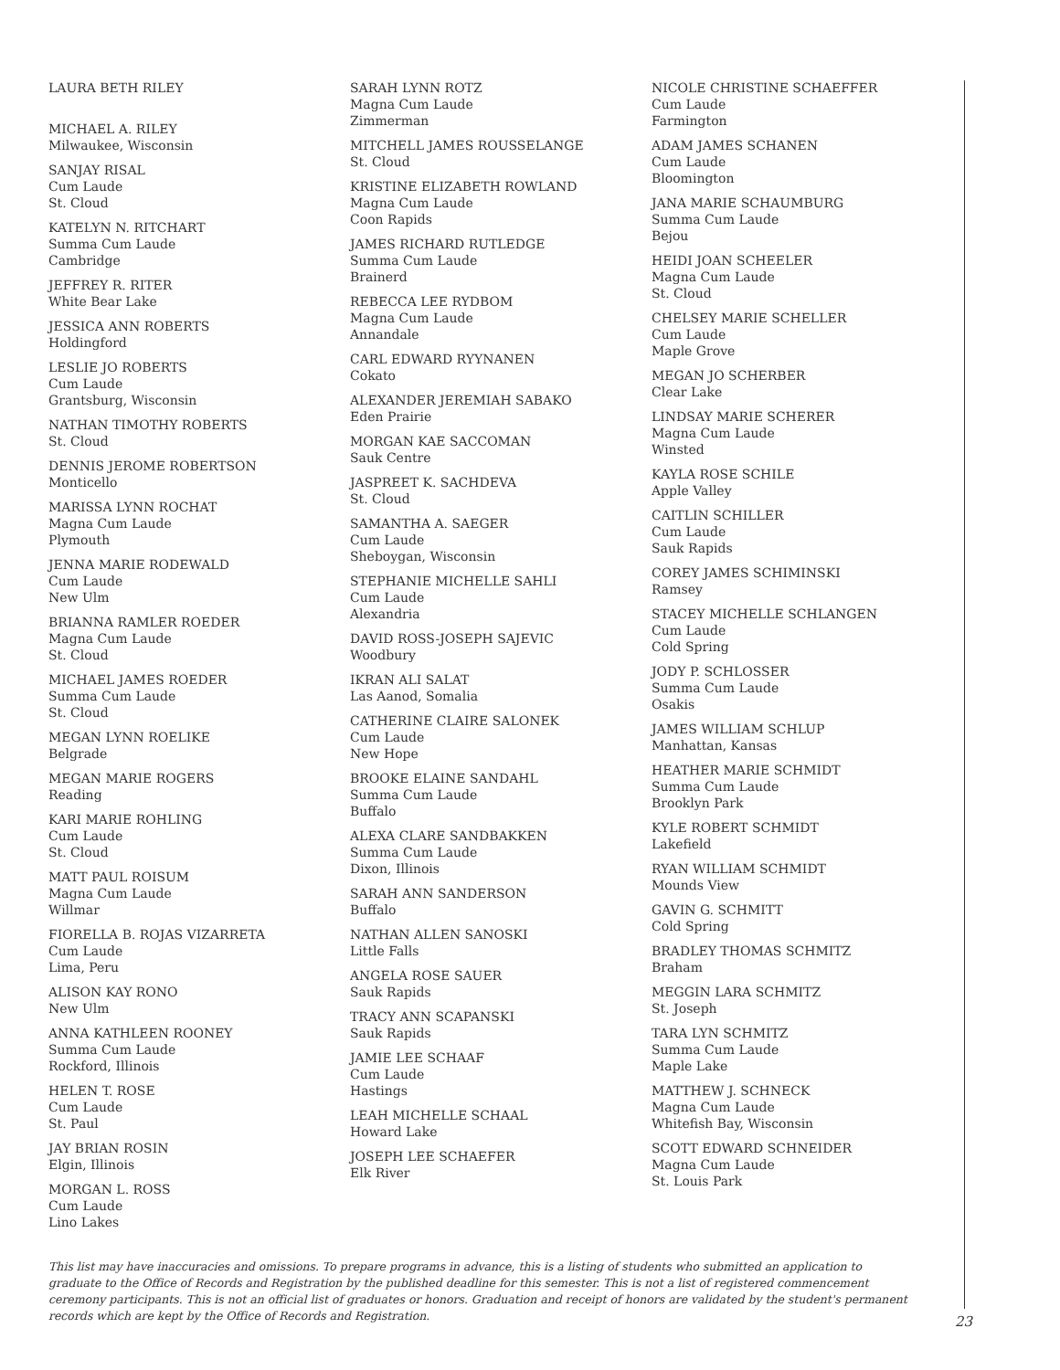LAURA BETH RILEY
MICHAEL A. RILEY
Milwaukee, Wisconsin
SANJAY RISAL
Cum Laude
St. Cloud
KATELYN N. RITCHART
Summa Cum Laude
Cambridge
JEFFREY R. RITER
White Bear Lake
JESSICA ANN ROBERTS
Holdingford
LESLIE JO ROBERTS
Cum Laude
Grantsburg, Wisconsin
NATHAN TIMOTHY ROBERTS
St. Cloud
DENNIS JEROME ROBERTSON
Monticello
MARISSA LYNN ROCHAT
Magna Cum Laude
Plymouth
JENNA MARIE RODEWALD
Cum Laude
New Ulm
BRIANNA RAMLER ROEDER
Magna Cum Laude
St. Cloud
MICHAEL JAMES ROEDER
Summa Cum Laude
St. Cloud
MEGAN LYNN ROELIKE
Belgrade
MEGAN MARIE ROGERS
Reading
KARI MARIE ROHLING
Cum Laude
St. Cloud
MATT PAUL ROISUM
Magna Cum Laude
Willmar
FIORELLA B. ROJAS VIZARRETA
Cum Laude
Lima, Peru
ALISON KAY RONO
New Ulm
ANNA KATHLEEN ROONEY
Summa Cum Laude
Rockford, Illinois
HELEN T. ROSE
Cum Laude
St. Paul
JAY BRIAN ROSIN
Elgin, Illinois
MORGAN L. ROSS
Cum Laude
Lino Lakes
SARAH LYNN ROTZ
Magna Cum Laude
Zimmerman
MITCHELL JAMES ROUSSELANGE
St. Cloud
KRISTINE ELIZABETH ROWLAND
Magna Cum Laude
Coon Rapids
JAMES RICHARD RUTLEDGE
Summa Cum Laude
Brainerd
REBECCA LEE RYDBOM
Magna Cum Laude
Annandale
CARL EDWARD RYYNANEN
Cokato
ALEXANDER JEREMIAH SABAKO
Eden Prairie
MORGAN KAE SACCOMAN
Sauk Centre
JASPREET K. SACHDEVA
St. Cloud
SAMANTHA A. SAEGER
Cum Laude
Sheboygan, Wisconsin
STEPHANIE MICHELLE SAHLI
Cum Laude
Alexandria
DAVID ROSS-JOSEPH SAJEVIC
Woodbury
IKRAN ALI SALAT
Las Aanod, Somalia
CATHERINE CLAIRE SALONEK
Cum Laude
New Hope
BROOKE ELAINE SANDAHL
Summa Cum Laude
Buffalo
ALEXA CLARE SANDBAKKEN
Summa Cum Laude
Dixon, Illinois
SARAH ANN SANDERSON
Buffalo
NATHAN ALLEN SANOSKI
Little Falls
ANGELA ROSE SAUER
Sauk Rapids
TRACY ANN SCAPANSKI
Sauk Rapids
JAMIE LEE SCHAAF
Cum Laude
Hastings
LEAH MICHELLE SCHAAL
Howard Lake
JOSEPH LEE SCHAEFER
Elk River
NICOLE CHRISTINE SCHAEFFER
Cum Laude
Farmington
ADAM JAMES SCHANEN
Cum Laude
Bloomington
JANA MARIE SCHAUMBURG
Summa Cum Laude
Bejou
HEIDI JOAN SCHEELER
Magna Cum Laude
St. Cloud
CHELSEY MARIE SCHELLER
Cum Laude
Maple Grove
MEGAN JO SCHERBER
Clear Lake
LINDSAY MARIE SCHERER
Magna Cum Laude
Winsted
KAYLA ROSE SCHILE
Apple Valley
CAITLIN SCHILLER
Cum Laude
Sauk Rapids
COREY JAMES SCHIMINSKI
Ramsey
STACEY MICHELLE SCHLANGEN
Cum Laude
Cold Spring
JODY P. SCHLOSSER
Summa Cum Laude
Osakis
JAMES WILLIAM SCHLUP
Manhattan, Kansas
HEATHER MARIE SCHMIDT
Summa Cum Laude
Brooklyn Park
KYLE ROBERT SCHMIDT
Lakefield
RYAN WILLIAM SCHMIDT
Mounds View
GAVIN G. SCHMITT
Cold Spring
BRADLEY THOMAS SCHMITZ
Braham
MEGGIN LARA SCHMITZ
St. Joseph
TARA LYN SCHMITZ
Summa Cum Laude
Maple Lake
MATTHEW J. SCHNECK
Magna Cum Laude
Whitefish Bay, Wisconsin
SCOTT EDWARD SCHNEIDER
Magna Cum Laude
St. Louis Park
This list may have inaccuracies and omissions. To prepare programs in advance, this is a listing of students who submitted an application to graduate to the Office of Records and Registration by the published deadline for this semester. This is not a list of registered commencement ceremony participants. This is not an official list of graduates or honors. Graduation and receipt of honors are validated by the student's permanent records which are kept by the Office of Records and Registration.
23